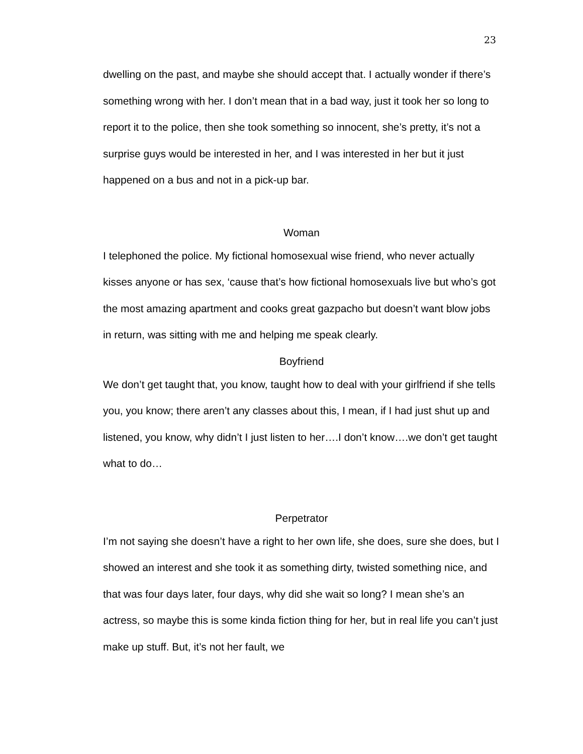23
dwelling on the past, and maybe she should accept that. I actually wonder if there’s something wrong with her. I don’t mean that in a bad way, just it took her so long to report it to the police, then she took something so innocent, she’s pretty, it’s not a surprise guys would be interested in her, and I was interested in her but it just happened on a bus and not in a pick-up bar.
Woman
I telephoned the police. My fictional homosexual wise friend, who never actually kisses anyone or has sex, ‘cause that’s how fictional homosexuals live but who’s got the most amazing apartment and cooks great gazpacho but doesn’t want blow jobs in return, was sitting with me and helping me speak clearly.
Boyfriend
We don’t get taught that, you know, taught how to deal with your girlfriend if she tells you, you know; there aren’t any classes about this, I mean, if I had just shut up and listened, you know, why didn’t I just listen to her….I don’t know….we don’t get taught what to do…
Perpetrator
I’m not saying she doesn’t have a right to her own life, she does, sure she does, but I showed an interest and she took it as something dirty, twisted something nice, and that was four days later, four days, why did she wait so long? I mean she’s an actress, so maybe this is some kinda fiction thing for her, but in real life you can’t just make up stuff. But, it’s not her fault, we